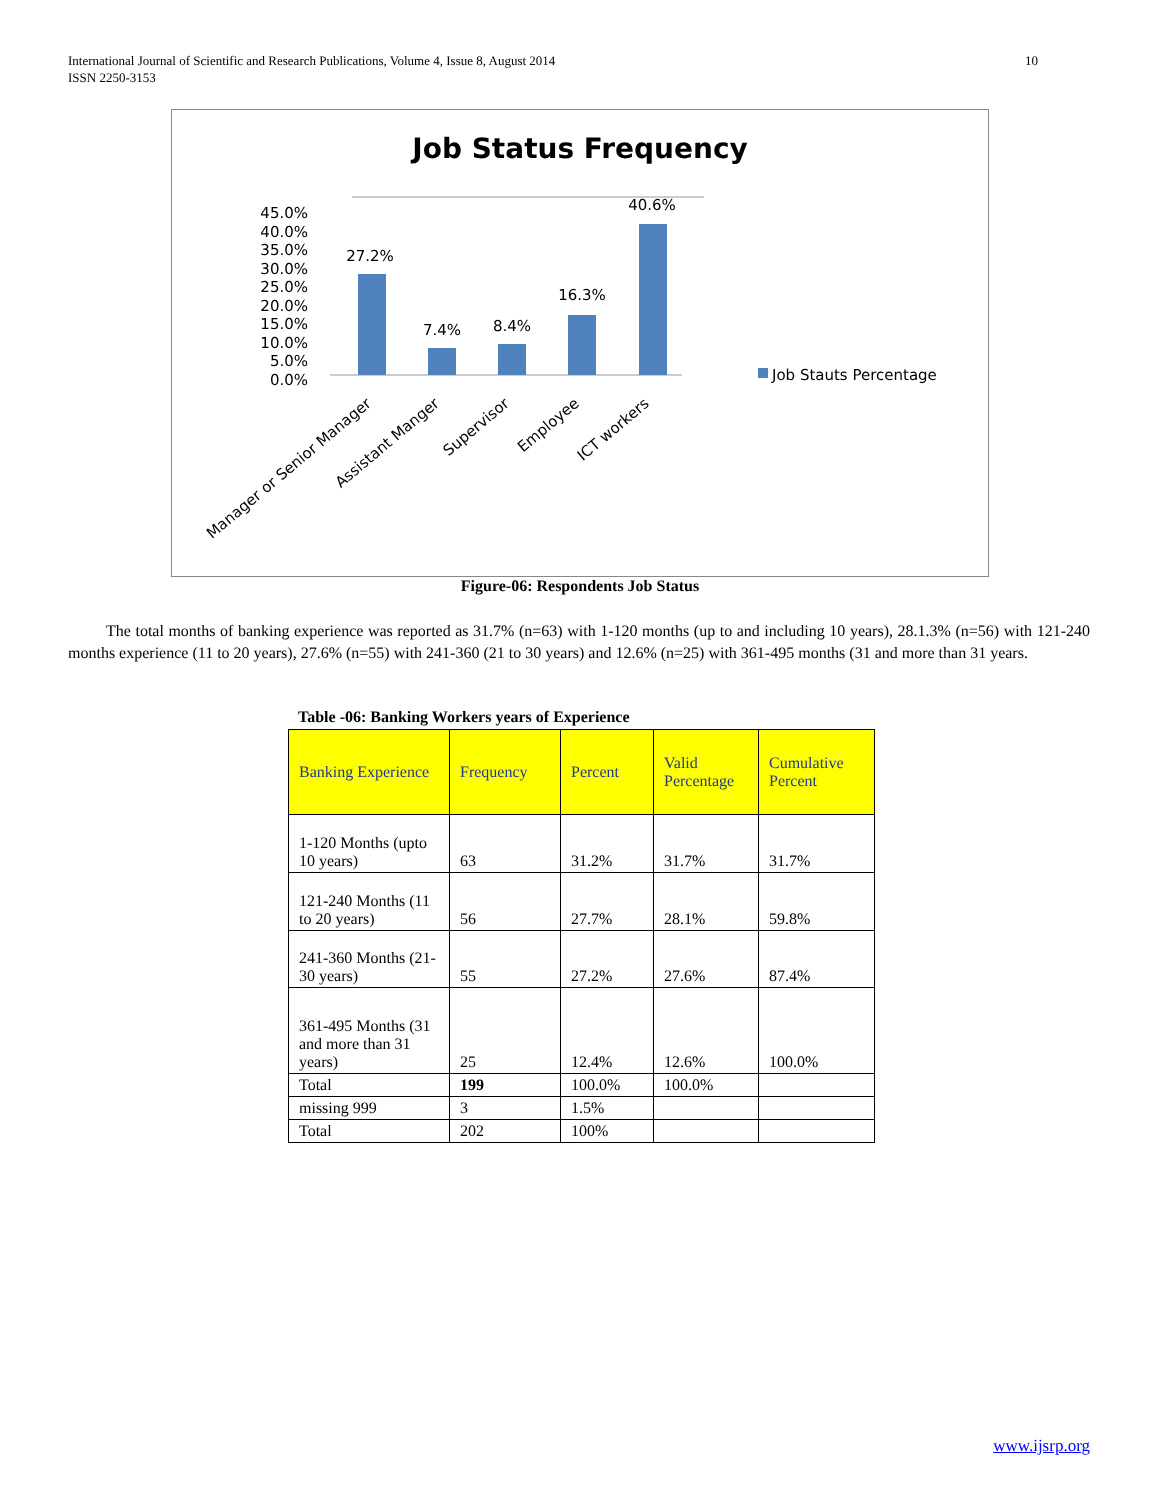International Journal of Scientific and Research Publications, Volume 4, Issue 8, August 2014
ISSN 2250-3153
10
Job Status Frequency
45.0%
40.0%
35.0%
30.0%
25.0%
20.0%
15.0%
10.0%
5.0%
0.0%
27.2%
7.4%
8.4%
16.3%
40.6%
Job Stauts Percentage
Manager or Senior Manager
Assistant Manger
Supervisor
Employee
ICT workers
Figure-06: Respondents Job Status
The total months of banking experience was reported as 31.7% (n=63) with 1-120 months (up to and including 10 years), 28.1.3% (n=56) with 121-240 months experience (11 to 20 years), 27.6% (n=55) with 241-360 (21 to 30 years) and 12.6% (n=25) with 361-495 months (31 and more than 31 years.
Table -06: Banking Workers years of Experience
| Banking Experience | Frequency | Percent | Valid Percentage | Cumulative Percent |
| --- | --- | --- | --- | --- |
| 1-120 Months (upto 10 years) | 63 | 31.2% | 31.7% | 31.7% |
| 121-240 Months (11 to 20 years) | 56 | 27.7% | 28.1% | 59.8% |
| 241-360 Months (21-30 years) | 55 | 27.2% | 27.6% | 87.4% |
| 361-495 Months (31 and more than 31 years) | 25 | 12.4% | 12.6% | 100.0% |
| Total | 199 | 100.0% | 100.0% | |
| missing 999 | 3 | 1.5% | | |
| Total | 202 | 100% | | |
www.ijsrp.org